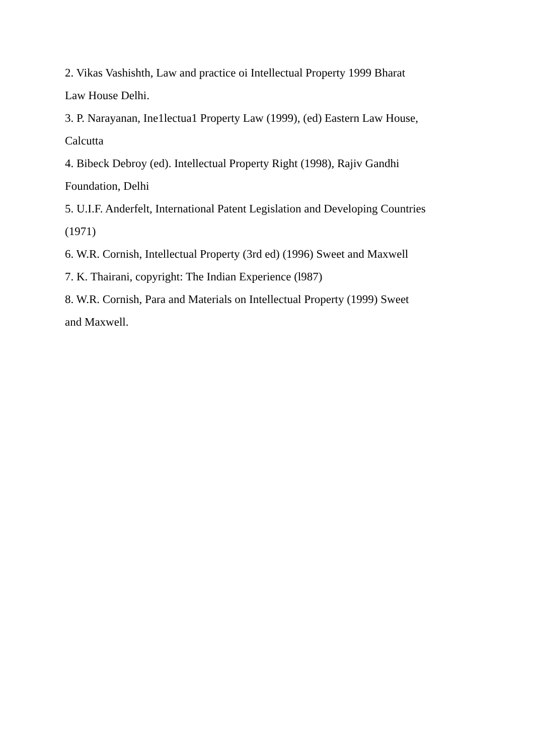2. Vikas Vashishth, Law and practice oi Intellectual Property 1999 Bharat
Law House Delhi.
3. P. Narayanan, Ine1lectua1 Property Law (1999), (ed) Eastern Law House,
Calcutta
4. Bibeck Debroy (ed). Intellectual Property Right (1998), Rajiv Gandhi
Foundation, Delhi
5. U.I.F. Anderfelt, International Patent Legislation and Developing Countries
(1971)
6. W.R. Cornish, Intellectual Property (3rd ed) (1996) Sweet and Maxwell
7. K. Thairani, copyright: The Indian Experience (l987)
8. W.R. Cornish, Para and Materials on Intellectual Property (1999) Sweet
and Maxwell.